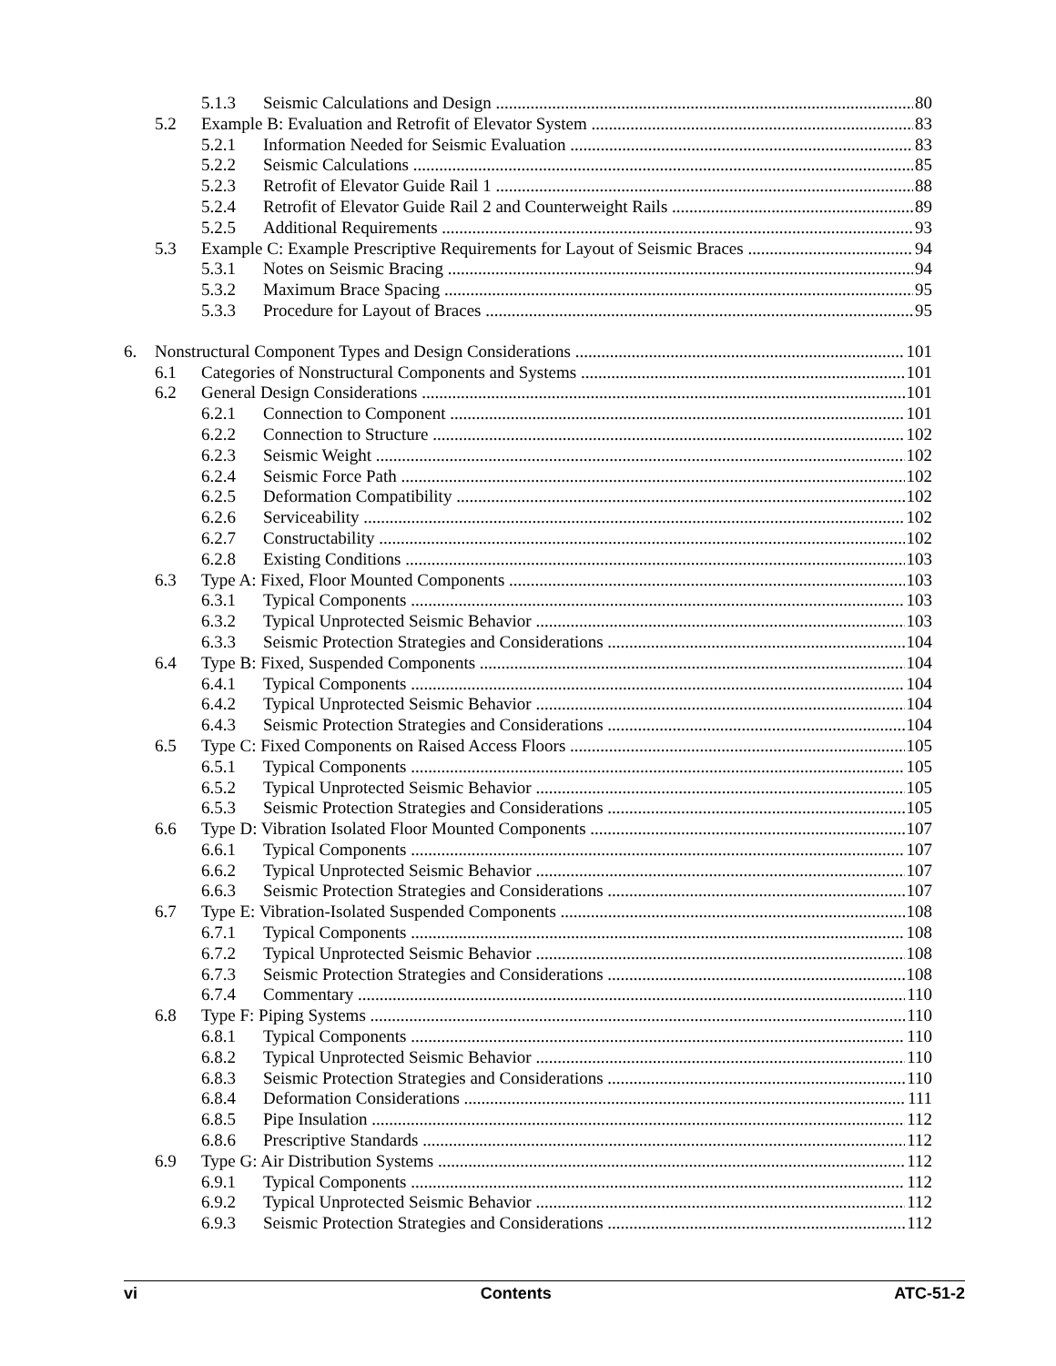5.1.3 Seismic Calculations and Design 80
5.2 Example B: Evaluation and Retrofit of Elevator System 83
5.2.1 Information Needed for Seismic Evaluation 83
5.2.2 Seismic Calculations 85
5.2.3 Retrofit of Elevator Guide Rail 1 88
5.2.4 Retrofit of Elevator Guide Rail 2 and Counterweight Rails 89
5.2.5 Additional Requirements 93
5.3 Example C: Example Prescriptive Requirements for Layout of Seismic Braces 94
5.3.1 Notes on Seismic Bracing 94
5.3.2 Maximum Brace Spacing 95
5.3.3 Procedure for Layout of Braces 95
6. Nonstructural Component Types and Design Considerations 101
6.1 Categories of Nonstructural Components and Systems 101
6.2 General Design Considerations 101
6.2.1 Connection to Component 101
6.2.2 Connection to Structure 102
6.2.3 Seismic Weight 102
6.2.4 Seismic Force Path 102
6.2.5 Deformation Compatibility 102
6.2.6 Serviceability 102
6.2.7 Constructability 102
6.2.8 Existing Conditions 103
6.3 Type A: Fixed, Floor Mounted Components 103
6.3.1 Typical Components 103
6.3.2 Typical Unprotected Seismic Behavior 103
6.3.3 Seismic Protection Strategies and Considerations 104
6.4 Type B: Fixed, Suspended Components 104
6.4.1 Typical Components 104
6.4.2 Typical Unprotected Seismic Behavior 104
6.4.3 Seismic Protection Strategies and Considerations 104
6.5 Type C: Fixed Components on Raised Access Floors 105
6.5.1 Typical Components 105
6.5.2 Typical Unprotected Seismic Behavior 105
6.5.3 Seismic Protection Strategies and Considerations 105
6.6 Type D: Vibration Isolated Floor Mounted Components 107
6.6.1 Typical Components 107
6.6.2 Typical Unprotected Seismic Behavior 107
6.6.3 Seismic Protection Strategies and Considerations 107
6.7 Type E: Vibration-Isolated Suspended Components 108
6.7.1 Typical Components 108
6.7.2 Typical Unprotected Seismic Behavior 108
6.7.3 Seismic Protection Strategies and Considerations 108
6.7.4 Commentary 110
6.8 Type F: Piping Systems 110
6.8.1 Typical Components 110
6.8.2 Typical Unprotected Seismic Behavior 110
6.8.3 Seismic Protection Strategies and Considerations 110
6.8.4 Deformation Considerations 111
6.8.5 Pipe Insulation 112
6.8.6 Prescriptive Standards 112
6.9 Type G: Air Distribution Systems 112
6.9.1 Typical Components 112
6.9.2 Typical Unprotected Seismic Behavior 112
6.9.3 Seismic Protection Strategies and Considerations 112
vi Contents ATC-51-2